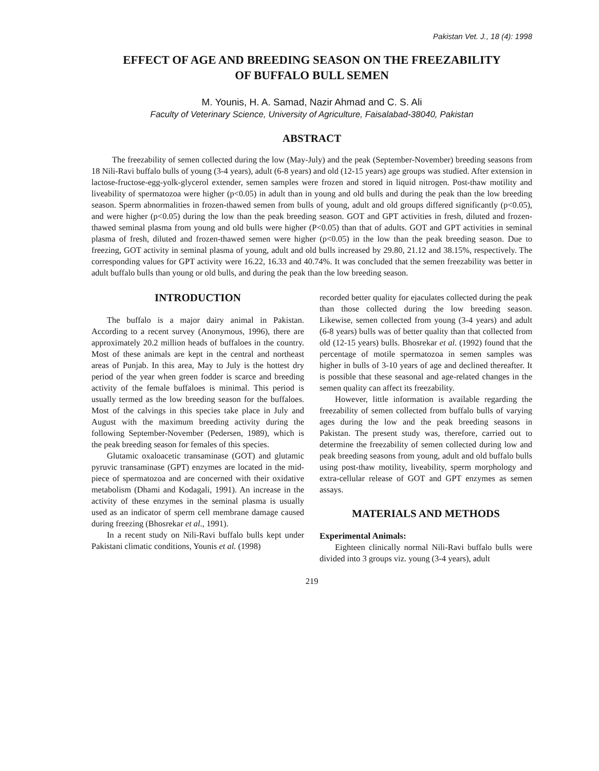Pakistan Vet. J., 18 (4): 1998
EFFECT OF AGE AND BREEDING SEASON ON THE FREEZABILITY
OF BUFFALO BULL SEMEN
M. Younis, H. A. Samad, Nazir Ahmad and C. S. Ali
Faculty of Veterinary Science, University of Agriculture, Faisalabad-38040, Pakistan
ABSTRACT
The freezability of semen collected during the low (May-July) and the peak (September-November) breeding seasons from 18 Nili-Ravi buffalo bulls of young (3-4 years), adult (6-8 years) and old (12-15 years) age groups was studied. After extension in lactose-fructose-egg-yolk-glycerol extender, semen samples were frozen and stored in liquid nitrogen. Post-thaw motility and liveability of spermatozoa were higher (p<0.05) in adult than in young and old bulls and during the peak than the low breeding season. Sperm abnormalities in frozen-thawed semen from bulls of young, adult and old groups differed significantly (p<0.05), and were higher (p<0.05) during the low than the peak breeding season. GOT and GPT activities in fresh, diluted and frozen-thawed seminal plasma from young and old bulls were higher (P<0.05) than that of adults. GOT and GPT activities in seminal plasma of fresh, diluted and frozen-thawed semen were higher (p<0.05) in the low than the peak breeding season. Due to freezing, GOT activity in seminal plasma of young, adult and old bulls increased by 29.80, 21.12 and 38.15%, respectively. The corresponding values for GPT activity were 16.22, 16.33 and 40.74%. It was concluded that the semen freezability was better in adult buffalo bulls than young or old bulls, and during the peak than the low breeding season.
INTRODUCTION
The buffalo is a major dairy animal in Pakistan. According to a recent survey (Anonymous, 1996), there are approximately 20.2 million heads of buffaloes in the country. Most of these animals are kept in the central and northeast areas of Punjab. In this area, May to July is the hottest dry period of the year when green fodder is scarce and breeding activity of the female buffaloes is minimal. This period is usually termed as the low breeding season for the buffaloes. Most of the calvings in this species take place in July and August with the maximum breeding activity during the following September-November (Pedersen, 1989), which is the peak breeding season for females of this species.
Glutamic oxaloacetic transaminase (GOT) and glutamic pyruvic transaminase (GPT) enzymes are located in the mid-piece of spermatozoa and are concerned with their oxidative metabolism (Dhami and Kodagali, 1991). An increase in the activity of these enzymes in the seminal plasma is usually used as an indicator of sperm cell membrane damage caused during freezing (Bhosrekar et al., 1991).
In a recent study on Nili-Ravi buffalo bulls kept under Pakistani climatic conditions, Younis et al. (1998)
recorded better quality for ejaculates collected during the peak than those collected during the low breeding season. Likewise, semen collected from young (3-4 years) and adult (6-8 years) bulls was of better quality than that collected from old (12-15 years) bulls. Bhosrekar et al. (1992) found that the percentage of motile spermatozoa in semen samples was higher in bulls of 3-10 years of age and declined thereafter. It is possible that these seasonal and age-related changes in the semen quality can affect its freezability.
However, little information is available regarding the freezability of semen collected from buffalo bulls of varying ages during the low and the peak breeding seasons in Pakistan. The present study was, therefore, carried out to determine the freezability of semen collected during low and peak breeding seasons from young, adult and old buffalo bulls using post-thaw motility, liveability, sperm morphology and extra-cellular release of GOT and GPT enzymes as semen assays.
MATERIALS AND METHODS
Experimental Animals:
Eighteen clinically normal Nili-Ravi buffalo bulls were divided into 3 groups viz. young (3-4 years), adult
219